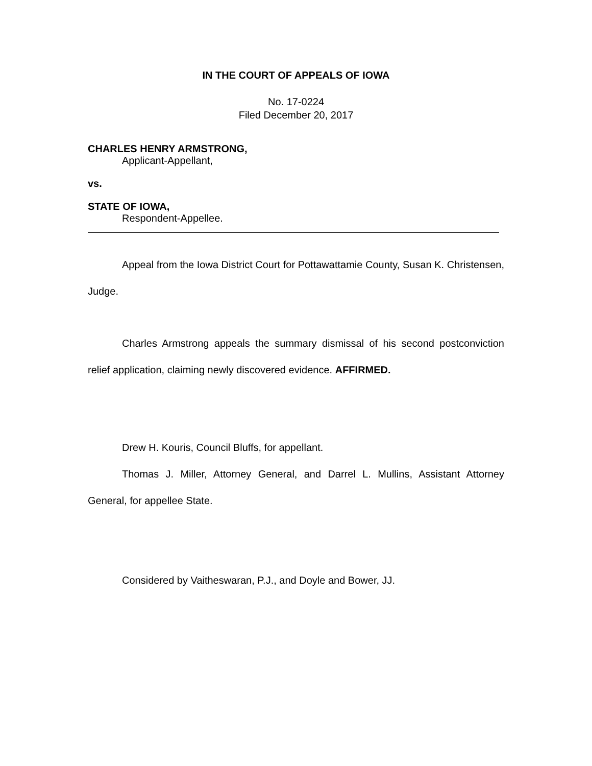IN THE COURT OF APPEALS OF IOWA
No. 17-0224
Filed December 20, 2017
CHARLES HENRY ARMSTRONG,
Applicant-Appellant,
vs.
STATE OF IOWA,
Respondent-Appellee.
Appeal from the Iowa District Court for Pottawattamie County, Susan K. Christensen, Judge.
Charles Armstrong appeals the summary dismissal of his second postconviction relief application, claiming newly discovered evidence. AFFIRMED.
Drew H. Kouris, Council Bluffs, for appellant.
Thomas J. Miller, Attorney General, and Darrel L. Mullins, Assistant Attorney General, for appellee State.
Considered by Vaitheswaran, P.J., and Doyle and Bower, JJ.